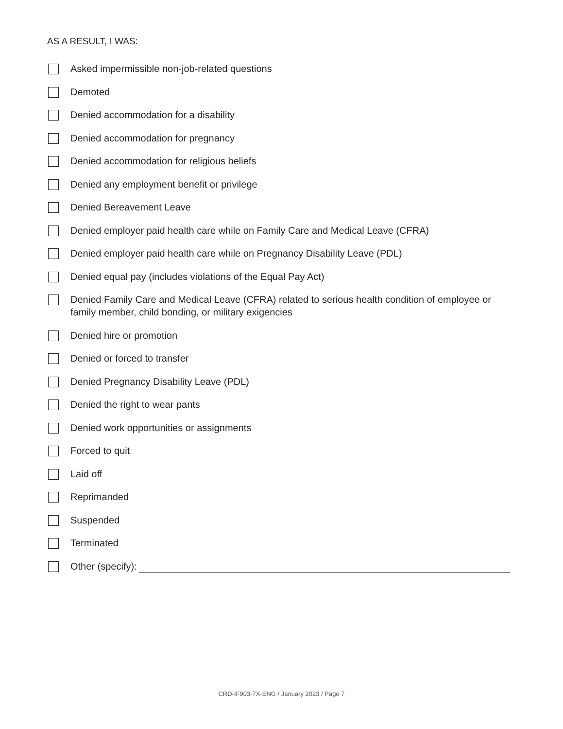AS A RESULT, I WAS:
Asked impermissible non-job-related questions
Demoted
Denied accommodation for a disability
Denied accommodation for pregnancy
Denied accommodation for religious beliefs
Denied any employment benefit or privilege
Denied Bereavement Leave
Denied employer paid health care while on Family Care and Medical Leave (CFRA)
Denied employer paid health care while on Pregnancy Disability Leave (PDL)
Denied equal pay (includes violations of the Equal Pay Act)
Denied Family Care and Medical Leave (CFRA) related to serious health condition of employee or family member, child bonding, or military exigencies
Denied hire or promotion
Denied or forced to transfer
Denied Pregnancy Disability Leave (PDL)
Denied the right to wear pants
Denied work opportunities or assignments
Forced to quit
Laid off
Reprimanded
Suspended
Terminated
Other (specify):
CRD-IF903-7X-ENG / January 2023 / Page 7